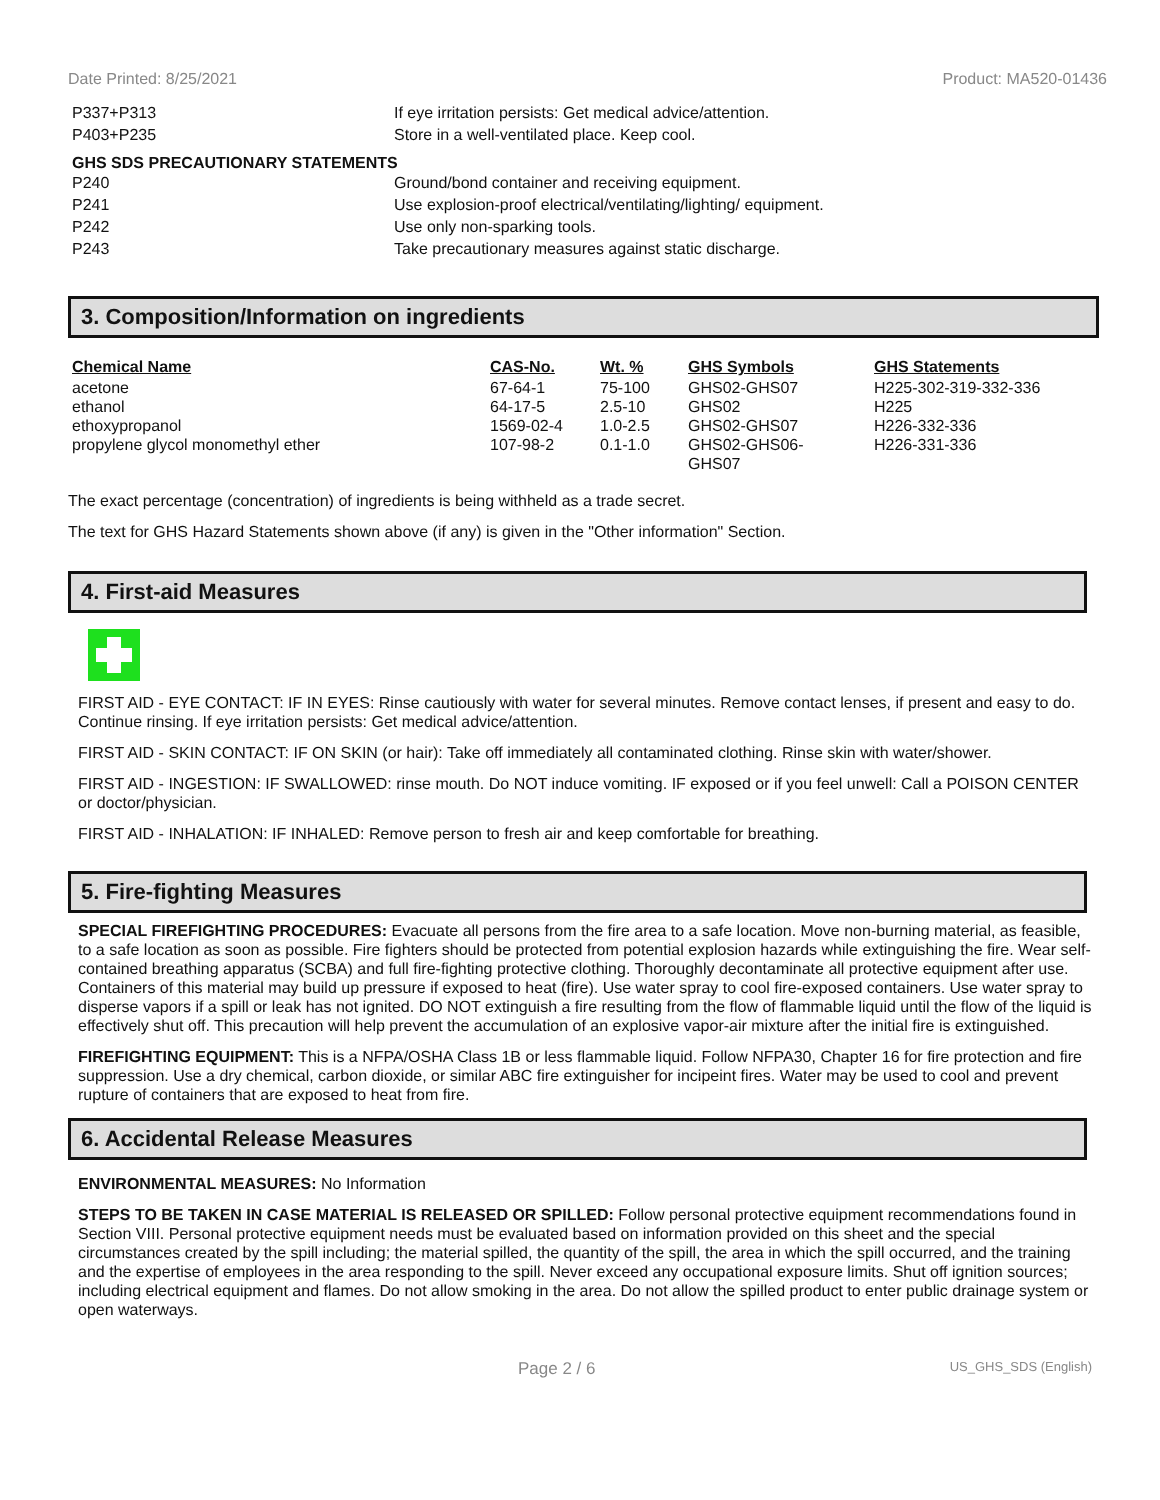Date Printed: 8/25/2021 Product: MA520-01436
P337+P313 If eye irritation persists: Get medical advice/attention.
P403+P235 Store in a well-ventilated place. Keep cool.
GHS SDS PRECAUTIONARY STATEMENTS
P240 Ground/bond container and receiving equipment.
P241 Use explosion-proof electrical/ventilating/lighting/ equipment.
P242 Use only non-sparking tools.
P243 Take precautionary measures against static discharge.
3. Composition/Information on ingredients
| Chemical Name | CAS-No. | Wt. % | GHS Symbols | GHS Statements |
| --- | --- | --- | --- | --- |
| acetone | 67-64-1 | 75-100 | GHS02-GHS07 | H225-302-319-332-336 |
| ethanol | 64-17-5 | 2.5-10 | GHS02 | H225 |
| ethoxypropanol | 1569-02-4 | 1.0-2.5 | GHS02-GHS07 | H226-332-336 |
| propylene glycol monomethyl ether | 107-98-2 | 0.1-1.0 | GHS02-GHS06- GHS07 | H226-331-336 |
The exact percentage (concentration) of ingredients is being withheld as a trade secret.
The text for GHS Hazard Statements shown above (if any) is given in the "Other information" Section.
4. First-aid Measures
FIRST AID - EYE CONTACT: IF IN EYES: Rinse cautiously with water for several minutes. Remove contact lenses, if present and easy to do. Continue rinsing. If eye irritation persists: Get medical advice/attention.
FIRST AID - SKIN CONTACT: IF ON SKIN (or hair): Take off immediately all contaminated clothing. Rinse skin with water/shower.
FIRST AID - INGESTION: IF SWALLOWED: rinse mouth. Do NOT induce vomiting. IF exposed or if you feel unwell: Call a POISON CENTER or doctor/physician.
FIRST AID - INHALATION: IF INHALED: Remove person to fresh air and keep comfortable for breathing.
5. Fire-fighting Measures
SPECIAL FIREFIGHTING PROCEDURES: Evacuate all persons from the fire area to a safe location. Move non-burning material, as feasible, to a safe location as soon as possible. Fire fighters should be protected from potential explosion hazards while extinguishing the fire. Wear self-contained breathing apparatus (SCBA) and full fire-fighting protective clothing. Thoroughly decontaminate all protective equipment after use. Containers of this material may build up pressure if exposed to heat (fire). Use water spray to cool fire-exposed containers. Use water spray to disperse vapors if a spill or leak has not ignited. DO NOT extinguish a fire resulting from the flow of flammable liquid until the flow of the liquid is effectively shut off. This precaution will help prevent the accumulation of an explosive vapor-air mixture after the initial fire is extinguished.
FIREFIGHTING EQUIPMENT: This is a NFPA/OSHA Class 1B or less flammable liquid. Follow NFPA30, Chapter 16 for fire protection and fire suppression. Use a dry chemical, carbon dioxide, or similar ABC fire extinguisher for incipeint fires. Water may be used to cool and prevent rupture of containers that are exposed to heat from fire.
6. Accidental Release Measures
ENVIRONMENTAL MEASURES: No Information
STEPS TO BE TAKEN IN CASE MATERIAL IS RELEASED OR SPILLED: Follow personal protective equipment recommendations found in Section VIII. Personal protective equipment needs must be evaluated based on information provided on this sheet and the special circumstances created by the spill including; the material spilled, the quantity of the spill, the area in which the spill occurred, and the training and the expertise of employees in the area responding to the spill. Never exceed any occupational exposure limits. Shut off ignition sources; including electrical equipment and flames. Do not allow smoking in the area. Do not allow the spilled product to enter public drainage system or open waterways.
Page 2 / 6 US_GHS_SDS (English)